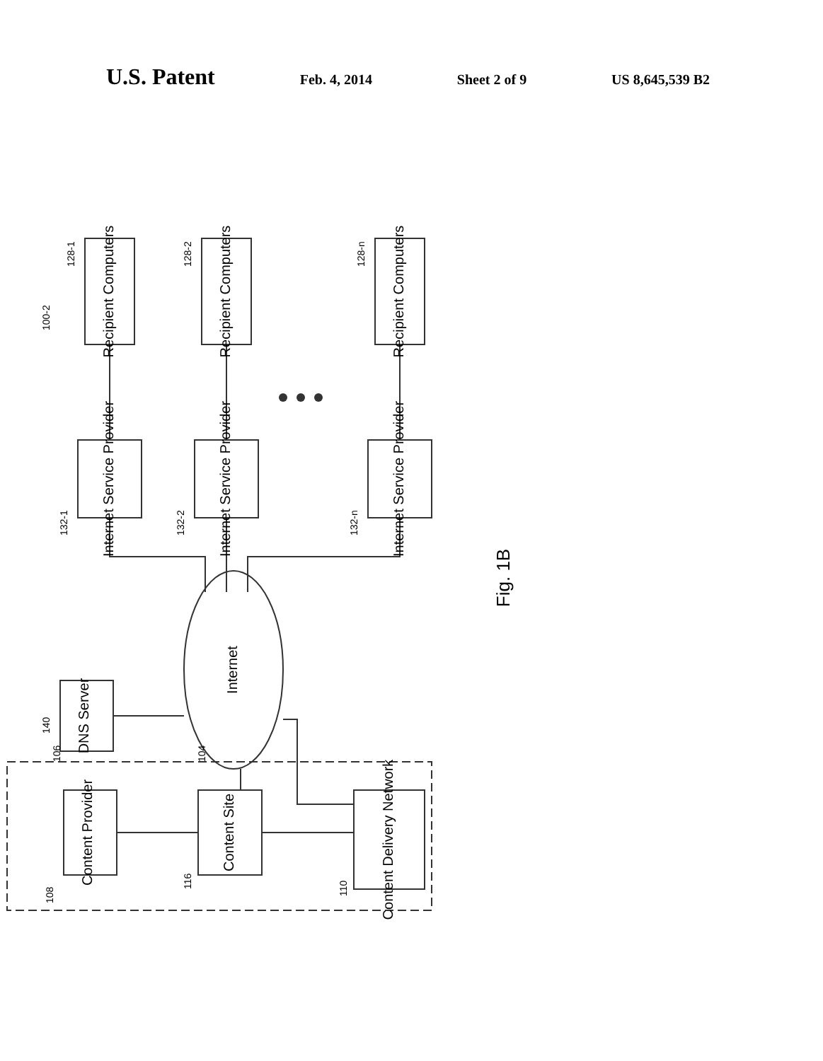U.S. Patent Feb. 4, 2014 Sheet 2 of 9 US 8,645,539 B2
Recipient Computers
Recipient Computers
Recipient Computers
Internet Service Provider
Internet Service Provider
Internet Service Provider
DNS Server
Internet
Content Provider
Content Site
Content Delivery Network
Fig. 1B
100-2
128-1
128-2
128-n
132-1
132-2
132-n
140
104
106
108
116
110